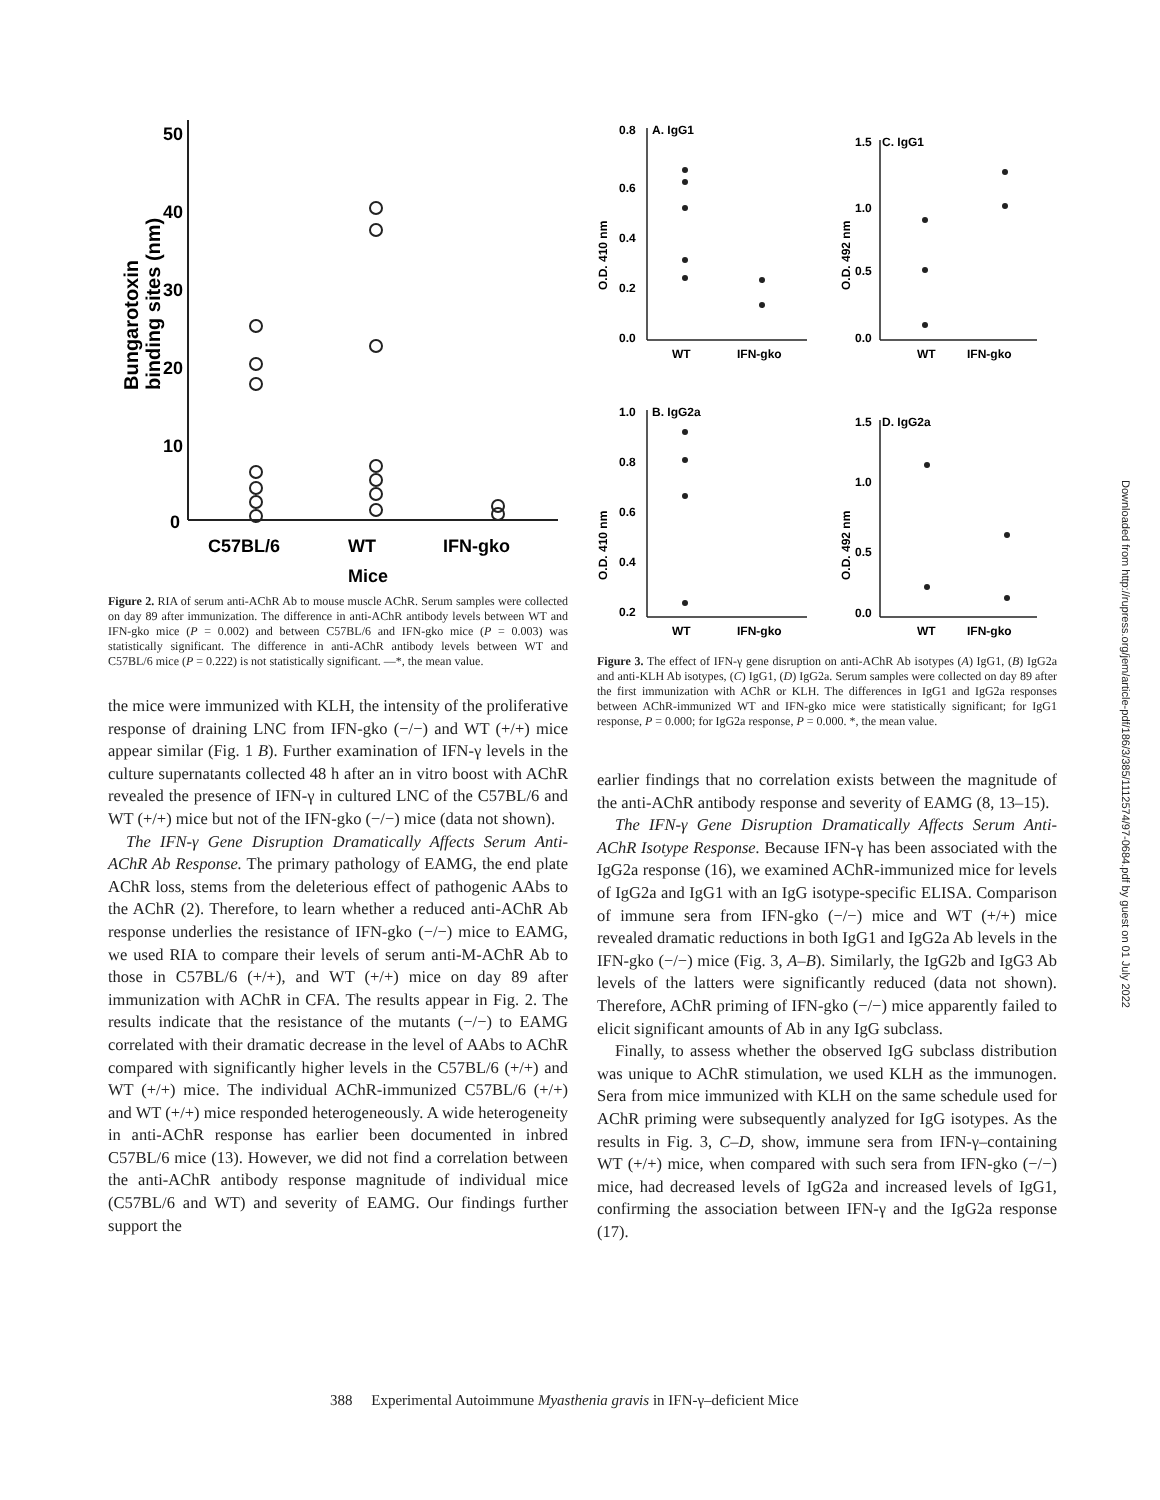50
40
30
20
10
0
Bungarotoxin
binding sites (nm)
C57BL/6
WT
IFN-gko
Mice
Figure 2. RIA of serum anti-AChR Ab to mouse muscle AChR. Serum samples were collected on day 89 after immunization. The difference in anti-AChR antibody levels between WT and IFN-gko mice (P = 0.002) and between C57BL/6 and IFN-gko mice (P = 0.003) was statistically significant. The difference in anti-AChR antibody levels between WT and C57BL/6 mice (P = 0.222) is not statistically significant. —*, the mean value.
the mice were immunized with KLH, the intensity of the proliferative response of draining LNC from IFN-gko (−/−) and WT (+/+) mice appear similar (Fig. 1 B). Further examination of IFN-γ levels in the culture supernatants collected 48 h after an in vitro boost with AChR revealed the presence of IFN-γ in cultured LNC of the C57BL/6 and WT (+/+) mice but not of the IFN-gko (−/−) mice (data not shown).
The IFN-γ Gene Disruption Dramatically Affects Serum Anti-AChR Ab Response. The primary pathology of EAMG, the end plate AChR loss, stems from the deleterious effect of pathogenic AAbs to the AChR (2). Therefore, to learn whether a reduced anti-AChR Ab response underlies the resistance of IFN-gko (−/−) mice to EAMG, we used RIA to compare their levels of serum anti-M-AChR Ab to those in C57BL/6 (+/+), and WT (+/+) mice on day 89 after immunization with AChR in CFA. The results appear in Fig. 2. The results indicate that the resistance of the mutants (−/−) to EAMG correlated with their dramatic decrease in the level of AAbs to AChR compared with significantly higher levels in the C57BL/6 (+/+) and WT (+/+) mice. The individual AChR-immunized C57BL/6 (+/+) and WT (+/+) mice responded heterogeneously. A wide heterogeneity in anti-AChR response has earlier been documented in inbred C57BL/6 mice (13). However, we did not find a correlation between the anti-AChR antibody response magnitude of individual mice (C57BL/6 and WT) and severity of EAMG. Our findings further support the
0.8
A. IgG1
0.6
0.4
0.2
0.0
O.D. 410 nm
WT
IFN-gko
1.5
C. IgG1
1.0
0.5
0.0
O.D. 492 nm
WT
IFN-gko
1.0
B. IgG2a
0.8
0.6
0.4
0.2
O.D. 410 nm
WT
IFN-gko
1.5
D. IgG2a
1.0
0.5
0.0
O.D. 492 nm
WT
IFN-gko
Figure 3. The effect of IFN-γ gene disruption on anti-AChR Ab isotypes (A) IgG1, (B) IgG2a and anti-KLH Ab isotypes, (C) IgG1, (D) IgG2a. Serum samples were collected on day 89 after the first immunization with AChR or KLH. The differences in IgG1 and IgG2a responses between AChR-immunized WT and IFN-gko mice were statistically significant; for IgG1 response, P = 0.000; for IgG2a response, P = 0.000. *, the mean value.
earlier findings that no correlation exists between the magnitude of the anti-AChR antibody response and severity of EAMG (8, 13–15).
The IFN-γ Gene Disruption Dramatically Affects Serum Anti-AChR Isotype Response. Because IFN-γ has been associated with the IgG2a response (16), we examined AChR-immunized mice for levels of IgG2a and IgG1 with an IgG isotype-specific ELISA. Comparison of immune sera from IFN-gko (−/−) mice and WT (+/+) mice revealed dramatic reductions in both IgG1 and IgG2a Ab levels in the IFN-gko (−/−) mice (Fig. 3, A–B). Similarly, the IgG2b and IgG3 Ab levels of the latters were significantly reduced (data not shown). Therefore, AChR priming of IFN-gko (−/−) mice apparently failed to elicit significant amounts of Ab in any IgG subclass.
Finally, to assess whether the observed IgG subclass distribution was unique to AChR stimulation, we used KLH as the immunogen. Sera from mice immunized with KLH on the same schedule used for AChR priming were subsequently analyzed for IgG isotypes. As the results in Fig. 3, C–D, show, immune sera from IFN-γ–containing WT (+/+) mice, when compared with such sera from IFN-gko (−/−) mice, had decreased levels of IgG2a and increased levels of IgG1, confirming the association between IFN-γ and the IgG2a response (17).
Downloaded from http://rupress.org/jem/article-pdf/186/3/385/1112574/97-0684.pdf by guest on 01 July 2022
388 Experimental Autoimmune Myasthenia gravis in IFN-γ–deficient Mice